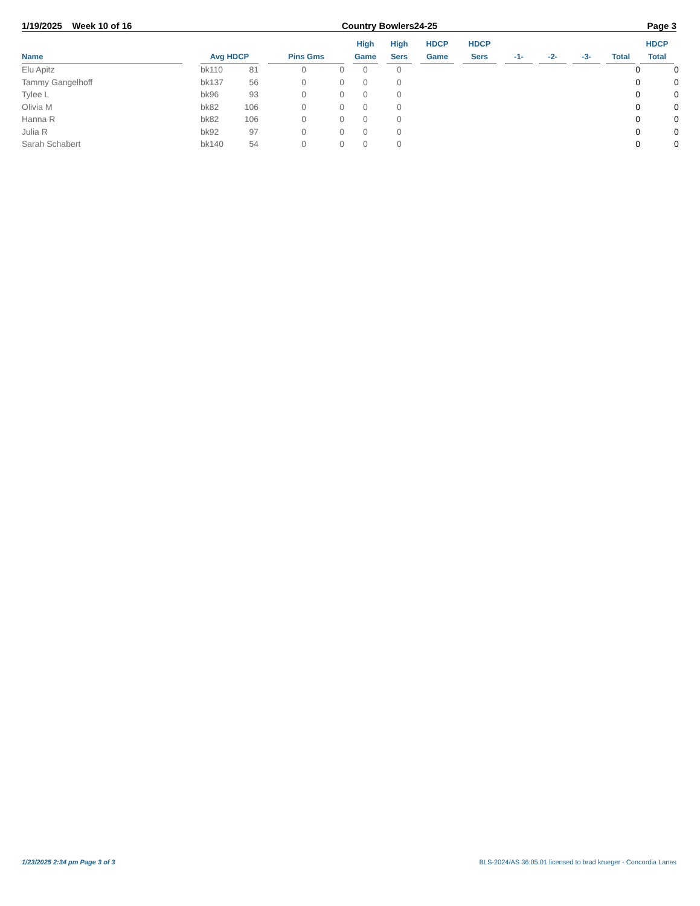1/19/2025 Week 10 of 16 Country Bowlers24-25 Page 3
| Name | | Avg HDCP | | | Pins Gms | | | High Game | | High Sers | | HDCP Game | | HDCP Sers | | -1- | | -2- | | -3- | | Total | | HDCP Total | |
| --- | --- | --- | --- | --- | --- | --- | --- | --- | --- | --- | --- | --- | --- | --- | --- | --- | --- | --- | --- | --- | --- | --- | --- | --- | --- |
| Elu Apitz | | bk110 | 81 | | 0 | 0 | | 0 | | 0 | | | | | | | | | | | | | 0 | | 0 |
| Tammy Gangelhoff | | bk137 | 56 | | 0 | 0 | | 0 | | 0 | | | | | | | | | | | | | 0 | | 0 |
| Tylee L | | bk96 | 93 | | 0 | 0 | | 0 | | 0 | | | | | | | | | | | | | 0 | | 0 |
| Olivia M | | bk82 | 106 | | 0 | 0 | | 0 | | 0 | | | | | | | | | | | | | 0 | | 0 |
| Hanna R | | bk82 | 106 | | 0 | 0 | | 0 | | 0 | | | | | | | | | | | | | 0 | | 0 |
| Julia R | | bk92 | 97 | | 0 | 0 | | 0 | | 0 | | | | | | | | | | | | | 0 | | 0 |
| Sarah Schabert | | bk140 | 54 | | 0 | 0 | | 0 | | 0 | | | | | | | | | | | | | 0 | | 0 |
1/23/2025 2:34 pm Page 3 of 3 BLS-2024/AS 36.05.01 licensed to brad krueger - Concordia Lanes